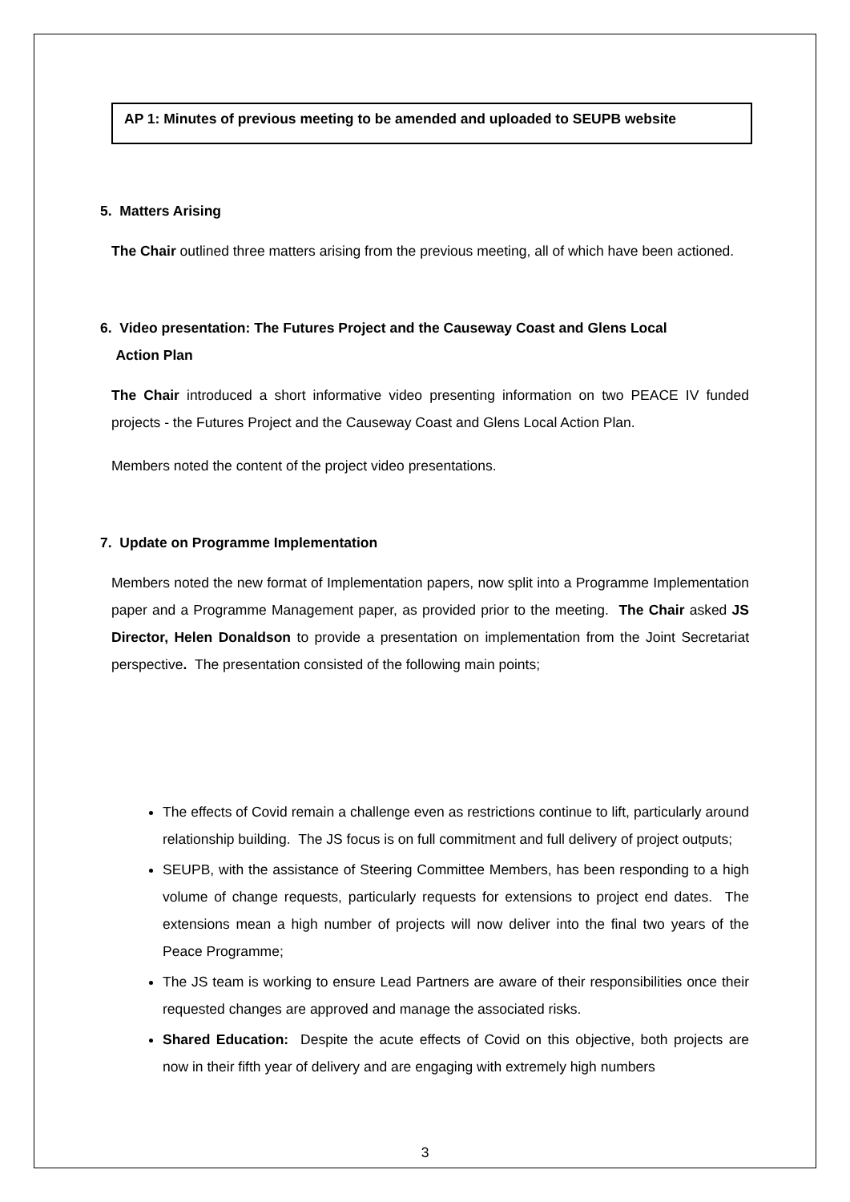AP 1: Minutes of previous meeting to be amended and uploaded to SEUPB website
5. Matters Arising
The Chair outlined three matters arising from the previous meeting, all of which have been actioned.
6. Video presentation: The Futures Project and the Causeway Coast and Glens Local
Action Plan
The Chair introduced a short informative video presenting information on two PEACE IV funded projects - the Futures Project and the Causeway Coast and Glens Local Action Plan.
Members noted the content of the project video presentations.
7. Update on Programme Implementation
Members noted the new format of Implementation papers, now split into a Programme Implementation paper and a Programme Management paper, as provided prior to the meeting. The Chair asked JS Director, Helen Donaldson to provide a presentation on implementation from the Joint Secretariat perspective. The presentation consisted of the following main points;
The effects of Covid remain a challenge even as restrictions continue to lift, particularly around relationship building. The JS focus is on full commitment and full delivery of project outputs;
SEUPB, with the assistance of Steering Committee Members, has been responding to a high volume of change requests, particularly requests for extensions to project end dates. The extensions mean a high number of projects will now deliver into the final two years of the Peace Programme;
The JS team is working to ensure Lead Partners are aware of their responsibilities once their requested changes are approved and manage the associated risks.
Shared Education: Despite the acute effects of Covid on this objective, both projects are now in their fifth year of delivery and are engaging with extremely high numbers
3